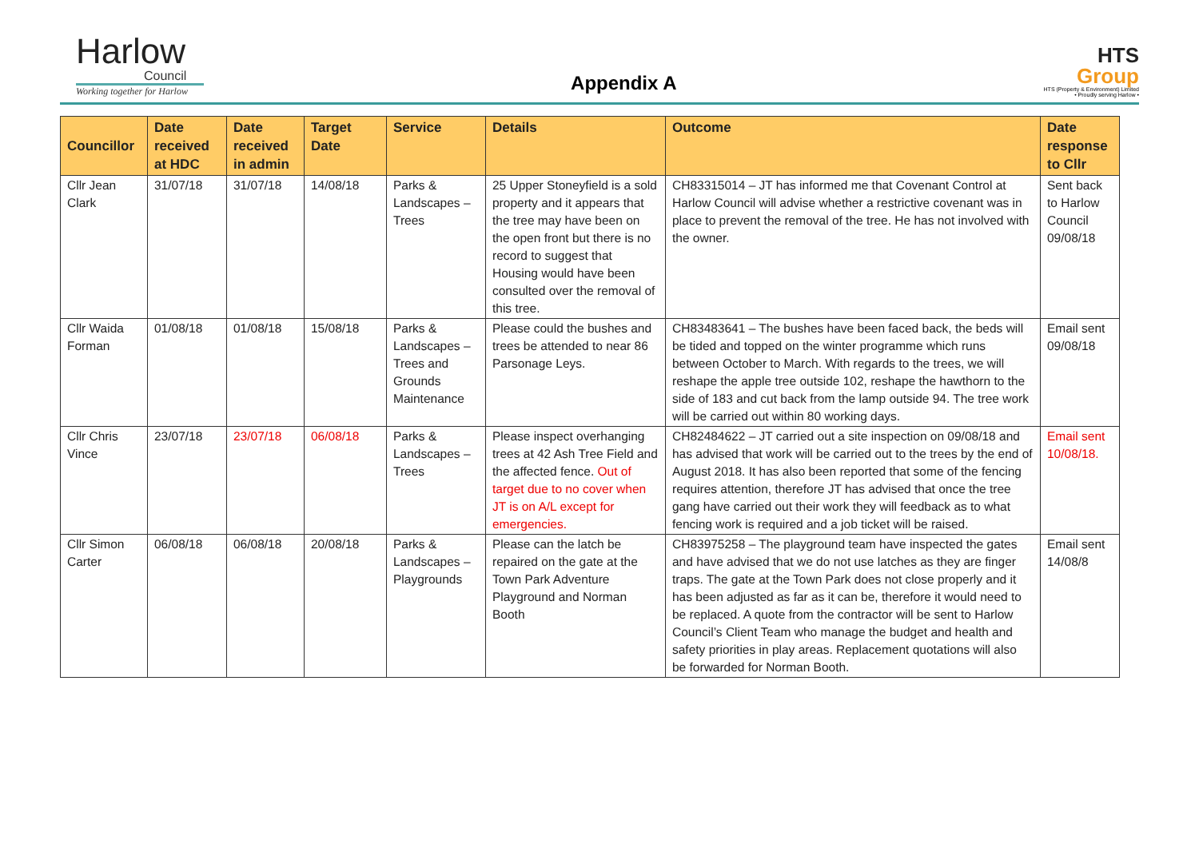Harlow
Council
Working together for Harlow
Appendix A
HTS
Group
HTS (Property & Environment) Limited
• Proudly serving Harlow •
| Councillor | Date received at HDC | Date received in admin | Target Date | Service | Details | Outcome | Date response to Cllr |
| --- | --- | --- | --- | --- | --- | --- | --- |
| Cllr Jean Clark | 31/07/18 | 31/07/18 | 14/08/18 | Parks & Landscapes – Trees | 25 Upper Stoneyfield is a sold property and it appears that the tree may have been on the open front but there is no record to suggest that Housing would have been consulted over the removal of this tree. | CH83315014 – JT has informed me that Covenant Control at Harlow Council will advise whether a restrictive covenant was in place to prevent the removal of the tree. He has not involved with the owner. | Sent back to Harlow Council 09/08/18 |
| Cllr Waida Forman | 01/08/18 | 01/08/18 | 15/08/18 | Parks & Landscapes – Trees and Grounds Maintenance | Please could the bushes and trees be attended to near 86 Parsonage Leys. | CH83483641 – The bushes have been faced back, the beds will be tided and topped on the winter programme which runs between October to March. With regards to the trees, we will reshape the apple tree outside 102, reshape the hawthorn to the side of 183 and cut back from the lamp outside 94. The tree work will be carried out within 80 working days. | Email sent 09/08/18 |
| Cllr Chris Vince | 23/07/18 | 23/07/18 | 06/08/18 | Parks & Landscapes – Trees | Please inspect overhanging trees at 42 Ash Tree Field and the affected fence. Out of target due to no cover when JT is on A/L except for emergencies. | CH82484622 – JT carried out a site inspection on 09/08/18 and has advised that work will be carried out to the trees by the end of August 2018. It has also been reported that some of the fencing requires attention, therefore JT has advised that once the tree gang have carried out their work they will feedback as to what fencing work is required and a job ticket will be raised. | Email sent 10/08/18. |
| Cllr Simon Carter | 06/08/18 | 06/08/18 | 20/08/18 | Parks & Landscapes – Playgrounds | Please can the latch be repaired on the gate at the Town Park Adventure Playground and Norman Booth | CH83975258 – The playground team have inspected the gates and have advised that we do not use latches as they are finger traps. The gate at the Town Park does not close properly and it has been adjusted as far as it can be, therefore it would need to be replaced. A quote from the contractor will be sent to Harlow Council’s Client Team who manage the budget and health and safety priorities in play areas. Replacement quotations will also be forwarded for Norman Booth. | Email sent 14/08/8 |